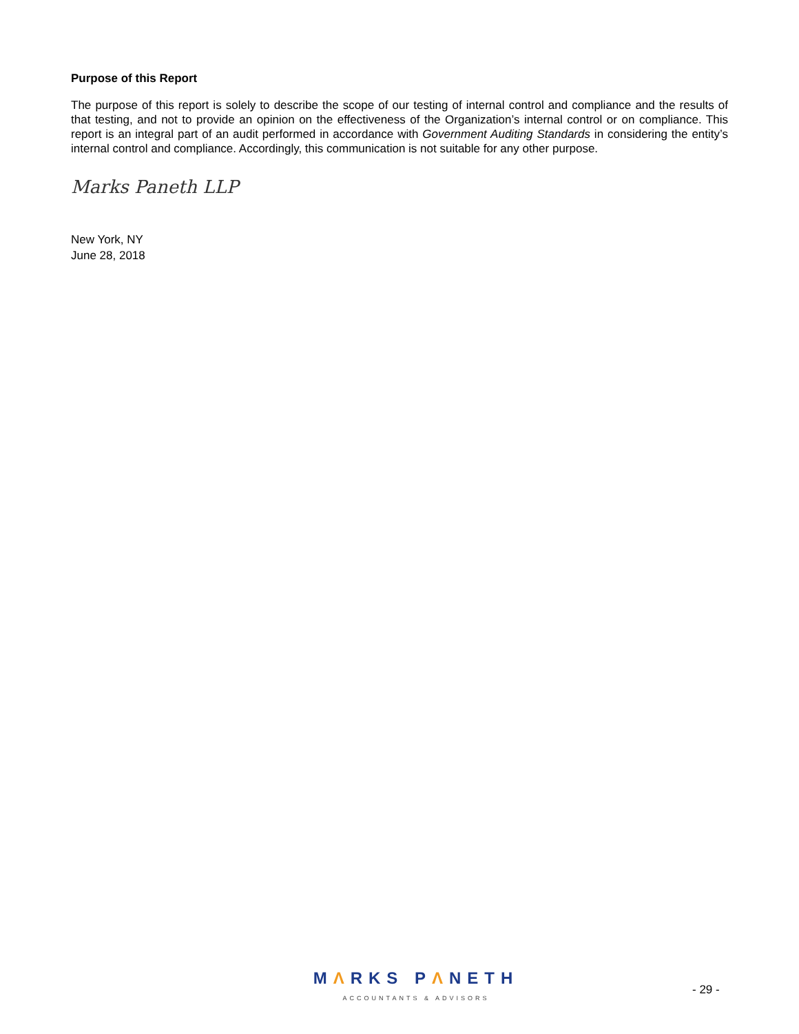Purpose of this Report
The purpose of this report is solely to describe the scope of our testing of internal control and compliance and the results of that testing, and not to provide an opinion on the effectiveness of the Organization’s internal control or on compliance. This report is an integral part of an audit performed in accordance with Government Auditing Standards in considering the entity’s internal control and compliance. Accordingly, this communication is not suitable for any other purpose.
Marks Paneth LLP
New York, NY
June 28, 2018
MΛRKS PΛNETH
ACCOUNTANTS & ADVISORS
- 29 -